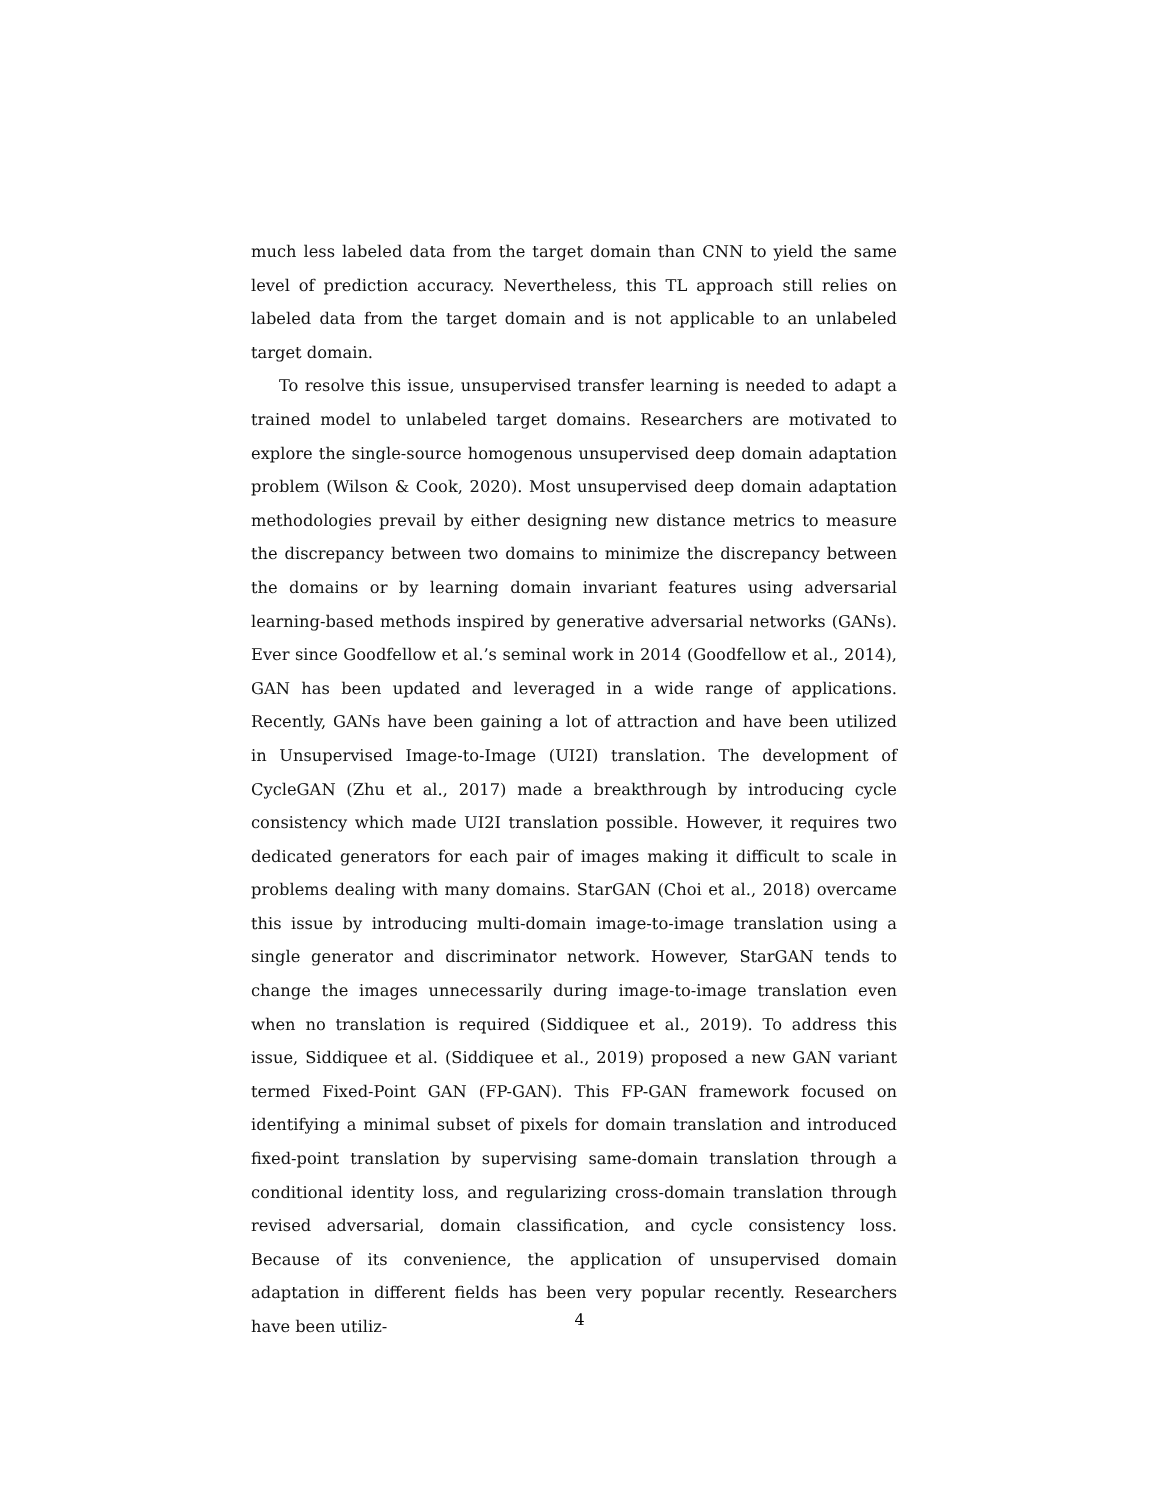much less labeled data from the target domain than CNN to yield the same level of prediction accuracy. Nevertheless, this TL approach still relies on labeled data from the target domain and is not applicable to an unlabeled target domain.
To resolve this issue, unsupervised transfer learning is needed to adapt a trained model to unlabeled target domains. Researchers are motivated to explore the single-source homogenous unsupervised deep domain adaptation problem (Wilson & Cook, 2020). Most unsupervised deep domain adaptation methodologies prevail by either designing new distance metrics to measure the discrepancy between two domains to minimize the discrepancy between the domains or by learning domain invariant features using adversarial learning-based methods inspired by generative adversarial networks (GANs). Ever since Goodfellow et al.’s seminal work in 2014 (Goodfellow et al., 2014), GAN has been updated and leveraged in a wide range of applications. Recently, GANs have been gaining a lot of attraction and have been utilized in Unsupervised Image-to-Image (UI2I) translation. The development of CycleGAN (Zhu et al., 2017) made a breakthrough by introducing cycle consistency which made UI2I translation possible. However, it requires two dedicated generators for each pair of images making it difficult to scale in problems dealing with many domains. StarGAN (Choi et al., 2018) overcame this issue by introducing multi-domain image-to-image translation using a single generator and discriminator network. However, StarGAN tends to change the images unnecessarily during image-to-image translation even when no translation is required (Siddiquee et al., 2019). To address this issue, Siddiquee et al. (Siddiquee et al., 2019) proposed a new GAN variant termed Fixed-Point GAN (FP-GAN). This FP-GAN framework focused on identifying a minimal subset of pixels for domain translation and introduced fixed-point translation by supervising same-domain translation through a conditional identity loss, and regularizing cross-domain translation through revised adversarial, domain classification, and cycle consistency loss. Because of its convenience, the application of unsupervised domain adaptation in different fields has been very popular recently. Researchers have been utiliz-
4